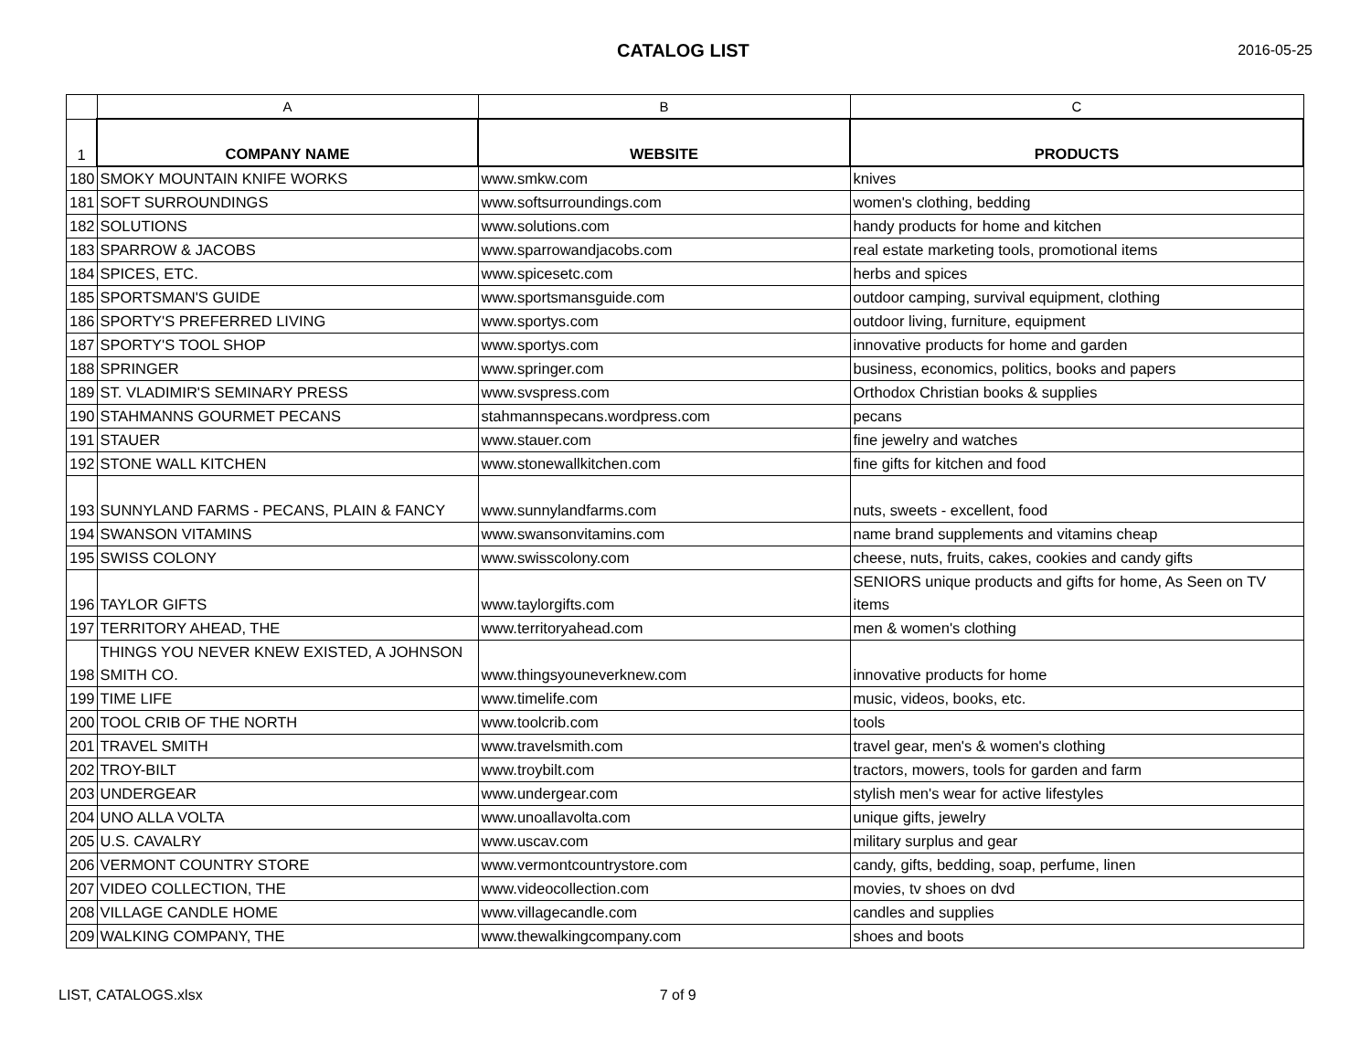CATALOG LIST
2016-05-25
| | A | B | C |
| 1 | COMPANY NAME | WEBSITE | PRODUCTS |
| 180 | SMOKY MOUNTAIN KNIFE WORKS | www.smkw.com | knives |
| 181 | SOFT SURROUNDINGS | www.softsurroundings.com | women's clothing, bedding |
| 182 | SOLUTIONS | www.solutions.com | handy products for home and kitchen |
| 183 | SPARROW & JACOBS | www.sparrowandjacobs.com | real estate marketing tools, promotional items |
| 184 | SPICES, ETC. | www.spicesetc.com | herbs and spices |
| 185 | SPORTSMAN'S GUIDE | www.sportsmansguide.com | outdoor camping, survival equipment, clothing |
| 186 | SPORTY'S PREFERRED LIVING | www.sportys.com | outdoor living, furniture, equipment |
| 187 | SPORTY'S TOOL SHOP | www.sportys.com | innovative products for home and garden |
| 188 | SPRINGER | www.springer.com | business, economics, politics, books and papers |
| 189 | ST. VLADIMIR'S SEMINARY PRESS | www.svspress.com | Orthodox Christian books & supplies |
| 190 | STAHMANNS GOURMET PECANS | stahmannspecans.wordpress.com | pecans |
| 191 | STAUER | www.stauer.com | fine jewelry and watches |
| 192 | STONE WALL KITCHEN | www.stonewallkitchen.com | fine gifts for kitchen and food |
| 193 | SUNNYLAND FARMS - PECANS, PLAIN & FANCY | www.sunnylandfarms.com | nuts, sweets - excellent, food |
| 194 | SWANSON VITAMINS | www.swansonvitamins.com | name brand supplements and vitamins cheap |
| 195 | SWISS COLONY | www.swisscolony.com | cheese, nuts, fruits, cakes, cookies and candy gifts |
| 196 | TAYLOR GIFTS | www.taylorgifts.com | SENIORS unique products and gifts for home, As Seen on TV items |
| 197 | TERRITORY AHEAD, THE | www.territoryahead.com | men & women's clothing |
| 198 | THINGS YOU NEVER KNEW EXISTED, A JOHNSON SMITH CO. | www.thingsyouneverknew.com | innovative products for home |
| 199 | TIME LIFE | www.timelife.com | music, videos, books, etc. |
| 200 | TOOL CRIB OF THE NORTH | www.toolcrib.com | tools |
| 201 | TRAVEL SMITH | www.travelsmith.com | travel gear, men's & women's clothing |
| 202 | TROY-BILT | www.troybilt.com | tractors, mowers, tools for garden and farm |
| 203 | UNDERGEAR | www.undergear.com | stylish men's wear for active lifestyles |
| 204 | UNO ALLA VOLTA | www.unoallavolta.com | unique gifts, jewelry |
| 205 | U.S. CAVALRY | www.uscav.com | military surplus and gear |
| 206 | VERMONT COUNTRY STORE | www.vermontcountrystore.com | candy, gifts, bedding, soap, perfume, linen |
| 207 | VIDEO COLLECTION, THE | www.videocollection.com | movies, tv shoes on dvd |
| 208 | VILLAGE CANDLE HOME | www.villagecandle.com | candles and supplies |
| 209 | WALKING COMPANY, THE | www.thewalkingcompany.com | shoes and boots |
LIST, CATALOGS.xlsx 7 of 9